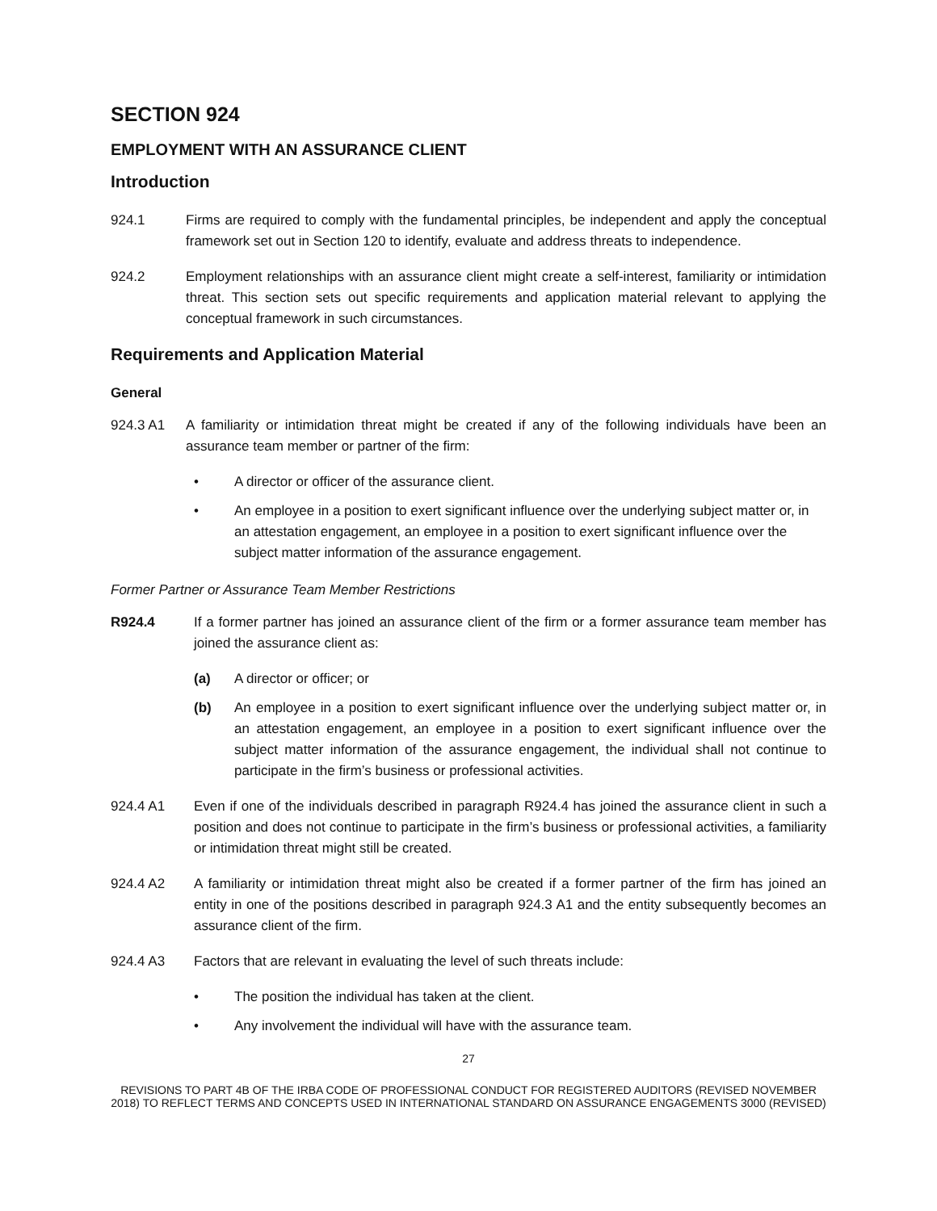SECTION 924
EMPLOYMENT WITH AN ASSURANCE CLIENT
Introduction
924.1 Firms are required to comply with the fundamental principles, be independent and apply the conceptual framework set out in Section 120 to identify, evaluate and address threats to independence.
924.2 Employment relationships with an assurance client might create a self-interest, familiarity or intimidation threat. This section sets out specific requirements and application material relevant to applying the conceptual framework in such circumstances.
Requirements and Application Material
General
924.3 A1 A familiarity or intimidation threat might be created if any of the following individuals have been an assurance team member or partner of the firm:
• A director or officer of the assurance client.
• An employee in a position to exert significant influence over the underlying subject matter or, in an attestation engagement, an employee in a position to exert significant influence over the subject matter information of the assurance engagement.
Former Partner or Assurance Team Member Restrictions
R924.4 If a former partner has joined an assurance client of the firm or a former assurance team member has joined the assurance client as:
(a) A director or officer; or
(b) An employee in a position to exert significant influence over the underlying subject matter or, in an attestation engagement, an employee in a position to exert significant influence over the subject matter information of the assurance engagement, the individual shall not continue to participate in the firm’s business or professional activities.
924.4 A1 Even if one of the individuals described in paragraph R924.4 has joined the assurance client in such a position and does not continue to participate in the firm’s business or professional activities, a familiarity or intimidation threat might still be created.
924.4 A2 A familiarity or intimidation threat might also be created if a former partner of the firm has joined an entity in one of the positions described in paragraph 924.3 A1 and the entity subsequently becomes an assurance client of the firm.
924.4 A3 Factors that are relevant in evaluating the level of such threats include:
• The position the individual has taken at the client.
• Any involvement the individual will have with the assurance team.
27
REVISIONS TO PART 4B OF THE IRBA CODE OF PROFESSIONAL CONDUCT FOR REGISTERED AUDITORS (REVISED NOVEMBER 2018) TO REFLECT TERMS AND CONCEPTS USED IN INTERNATIONAL STANDARD ON ASSURANCE ENGAGEMENTS 3000 (REVISED)